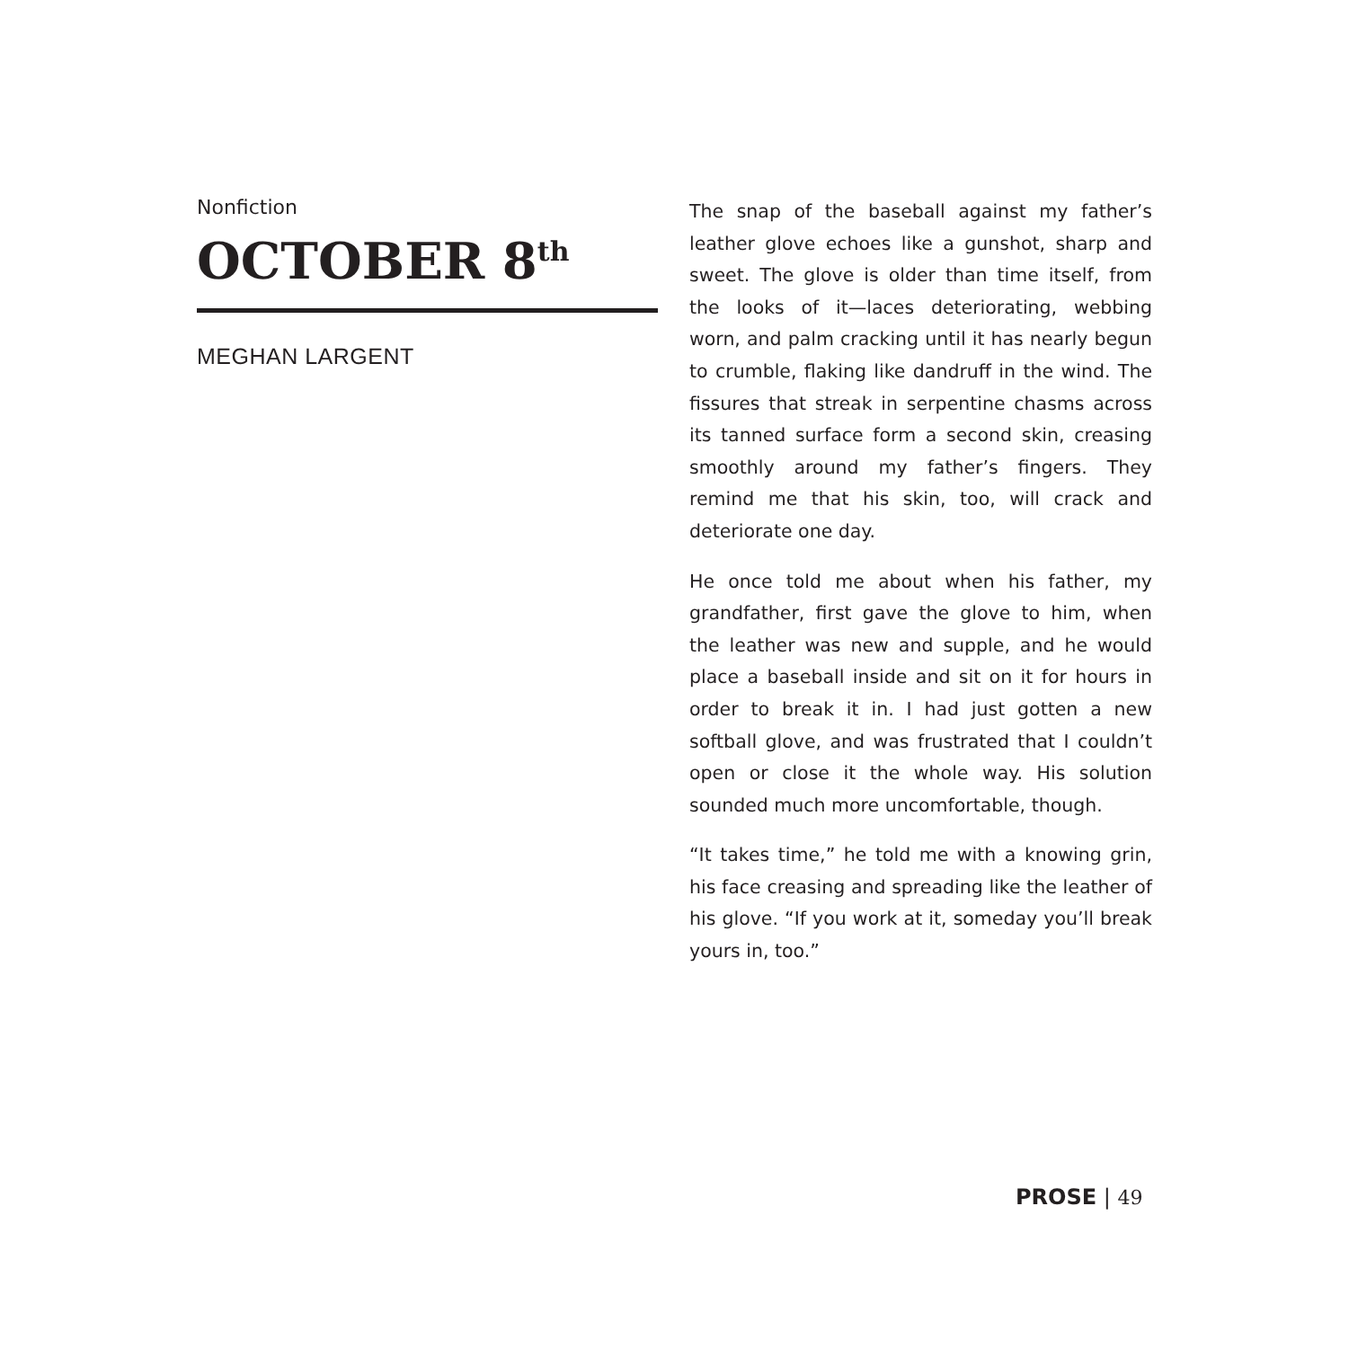Nonfiction
OCTOBER 8<sup>th</sup>
MEGHAN LARGENT
The snap of the baseball against my father’s leather glove echoes like a gunshot, sharp and sweet. The glove is older than time itself, from the looks of it—laces deteriorating, webbing worn, and palm cracking until it has nearly begun to crumble, flaking like dandruff in the wind. The fissures that streak in serpentine chasms across its tanned surface form a second skin, creasing smoothly around my father’s fingers. They remind me that his skin, too, will crack and deteriorate one day.
He once told me about when his father, my grandfather, first gave the glove to him, when the leather was new and supple, and he would place a baseball inside and sit on it for hours in order to break it in. I had just gotten a new softball glove, and was frustrated that I couldn’t open or close it the whole way. His solution sounded much more uncomfortable, though.
“It takes time,” he told me with a knowing grin, his face creasing and spreading like the leather of his glove. “If you work at it, someday you’ll break yours in, too.”
PROSE | 49